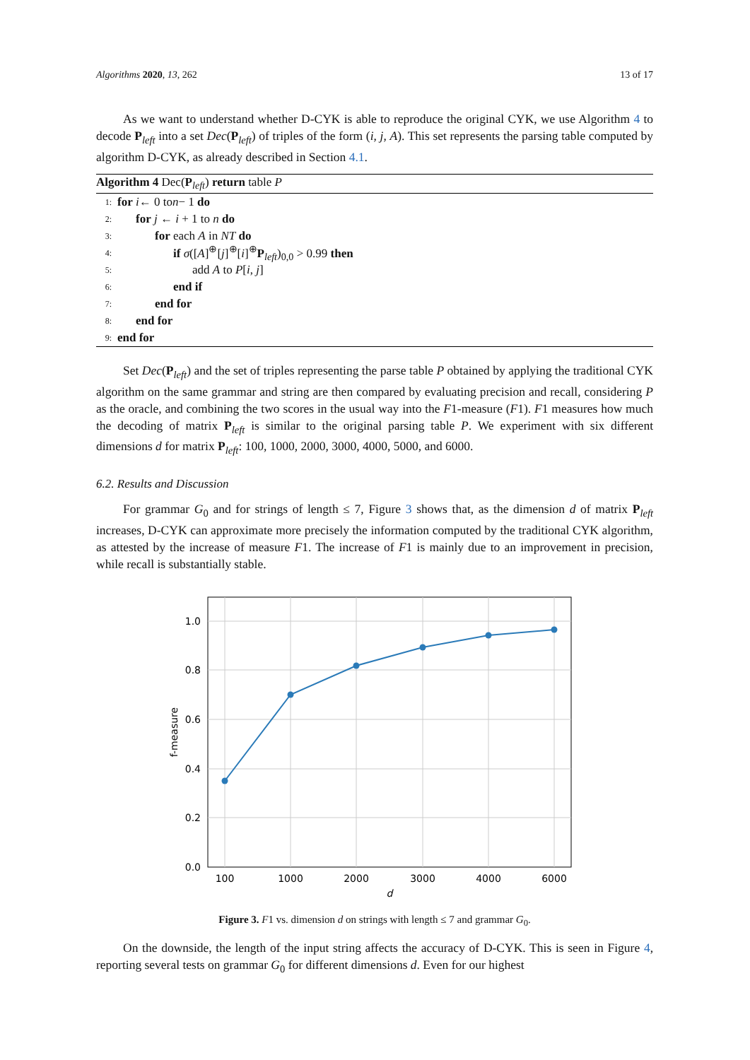Algorithms 2020, 13, 262 13 of 17
As we want to understand whether D-CYK is able to reproduce the original CYK, we use Algorithm 4 to decode P<sub>left</sub> into a set Dec(P<sub>left</sub>) of triples of the form (i, j, A). This set represents the parsing table computed by algorithm D-CYK, as already described in Section 4.1.
Algorithm 4 Dec(P<sub>left</sub>) return table P
1: for i ← 0 to n − 1 do
2: for j ← i + 1 to n do
3: for each A in NT do
4: if σ([A]<sup>⊕</sup>[j]<sup>⊕</sup>[i]<sup>⊕</sup>P<sub>left</sub>)<sub>0,0</sub> > 0.99 then
5: add A to P[i, j]
6: end if
7: end for
8: end for
9: end for
Set Dec(P<sub>left</sub>) and the set of triples representing the parse table P obtained by applying the traditional CYK algorithm on the same grammar and string are then compared by evaluating precision and recall, considering P as the oracle, and combining the two scores in the usual way into the F1-measure (F1). F1 measures how much the decoding of matrix P<sub>left</sub> is similar to the original parsing table P. We experiment with six different dimensions d for matrix P<sub>left</sub>: 100, 1000, 2000, 3000, 4000, 5000, and 6000.
6.2. Results and Discussion
For grammar G<sub>0</sub> and for strings of length ≤ 7, Figure 3 shows that, as the dimension d of matrix P<sub>left</sub> increases, D-CYK can approximate more precisely the information computed by the traditional CYK algorithm, as attested by the increase of measure F1. The increase of F1 is mainly due to an improvement in precision, while recall is substantially stable.
1.0
0.8
0.6
0.4
0.2
0.0
100
1000
2000
3000
4000
6000
d
f-measure
Figure 3. F1 vs. dimension d on strings with length ≤ 7 and grammar G<sub>0</sub>.
On the downside, the length of the input string affects the accuracy of D-CYK. This is seen in Figure 4, reporting several tests on grammar G<sub>0</sub> for different dimensions d. Even for our highest